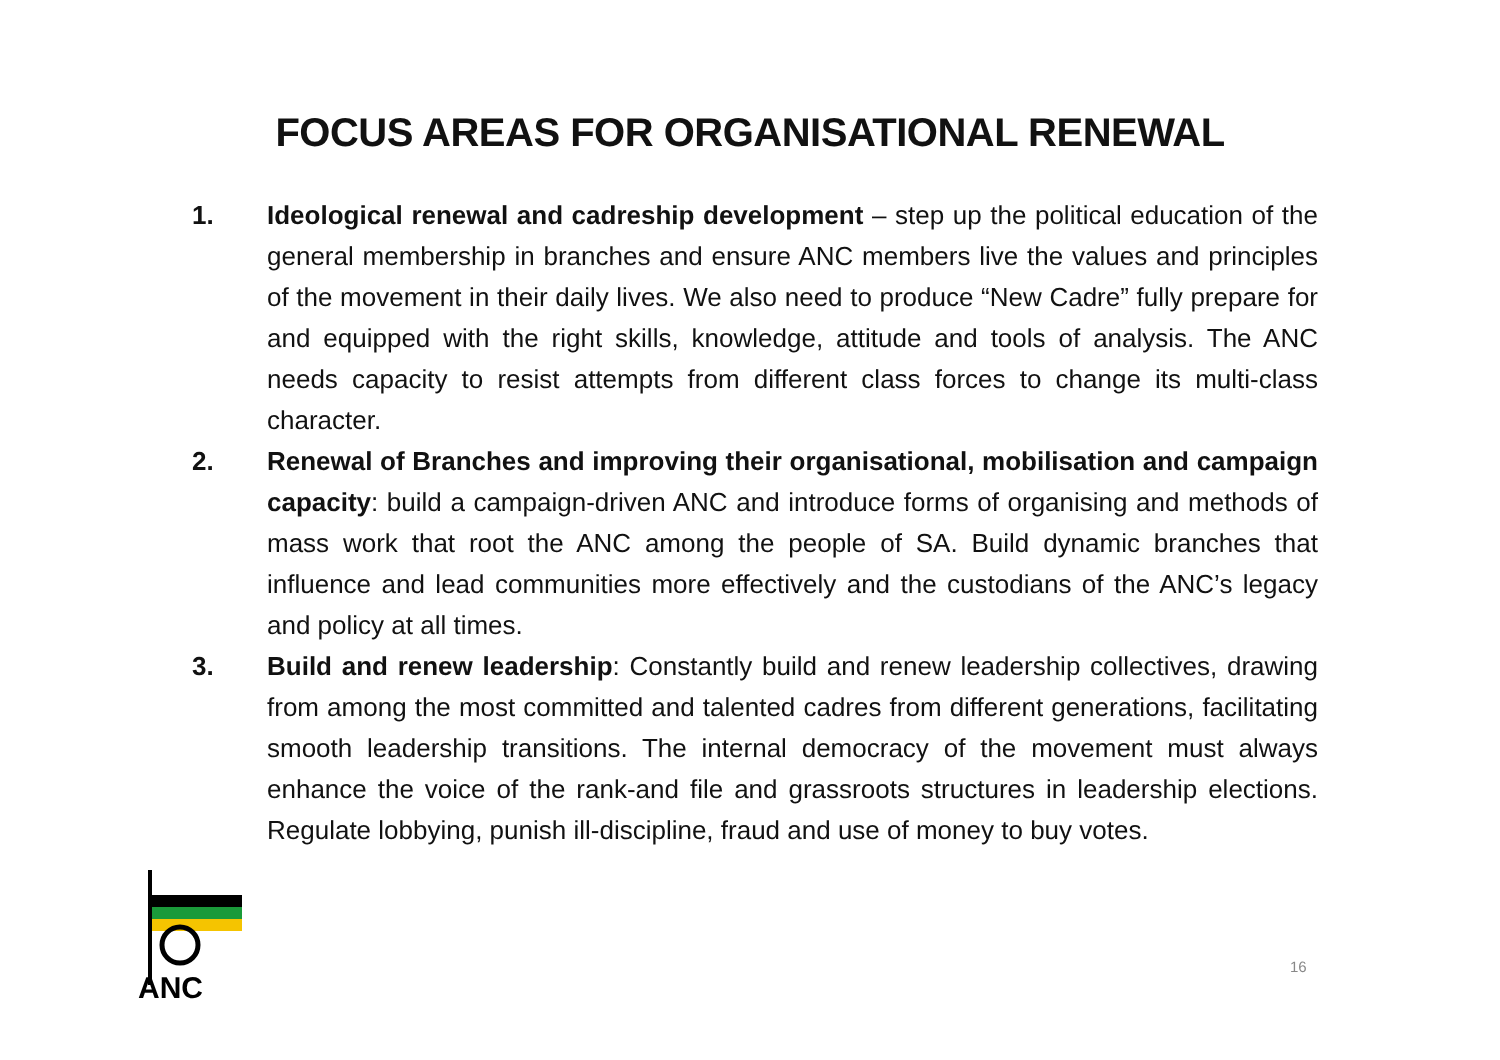FOCUS AREAS FOR ORGANISATIONAL RENEWAL
1. Ideological renewal and cadreship development – step up the political education of the general membership in branches and ensure ANC members live the values and principles of the movement in their daily lives. We also need to produce “New Cadre” fully prepare for and equipped with the right skills, knowledge, attitude and tools of analysis. The ANC needs capacity to resist attempts from different class forces to change its multi-class character.
2. Renewal of Branches and improving their organisational, mobilisation and campaign capacity: build a campaign-driven ANC and introduce forms of organising and methods of mass work that root the ANC among the people of SA. Build dynamic branches that influence and lead communities more effectively and the custodians of the ANC’s legacy and policy at all times.
3. Build and renew leadership: Constantly build and renew leadership collectives, drawing from among the most committed and talented cadres from different generations, facilitating smooth leadership transitions. The internal democracy of the movement must always enhance the voice of the rank-and file and grassroots structures in leadership elections. Regulate lobbying, punish ill-discipline, fraud and use of money to buy votes.
16
ANC